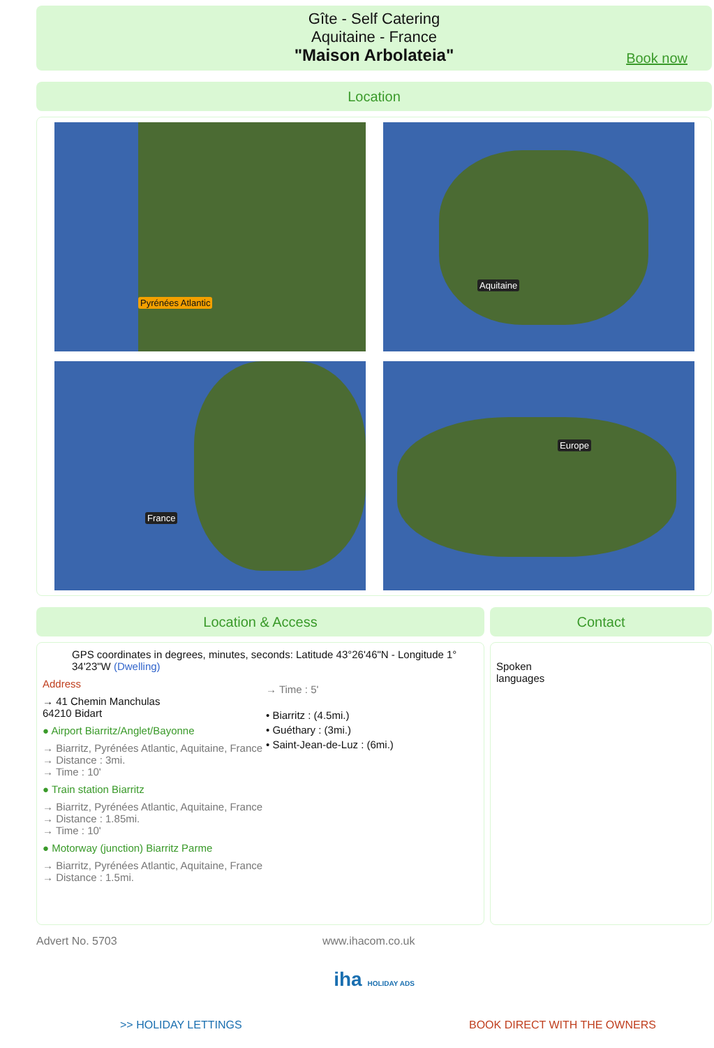Gîte - Self Catering
Aquitaine - France
"Maison Arbolateia"
Book now
Location
Pyrénées Atlantic
Aquitaine
France
Europe
Location & Access
GPS coordinates in degrees, minutes, seconds: Latitude 43°26'46"N - Longitude 1° 34'23"W (Dwelling)
Address
→ 41 Chemin Manchulas
64210 Bidart
● Airport Biarritz/Anglet/Bayonne
→ Biarritz, Pyrénées Atlantic, Aquitaine, France
→ Distance : 3mi.
→ Time : 10'
● Train station Biarritz
→ Biarritz, Pyrénées Atlantic, Aquitaine, France
→ Distance : 1.85mi.
→ Time : 10'
● Motorway (junction) Biarritz Parme
→ Biarritz, Pyrénées Atlantic, Aquitaine, France
→ Distance : 1.5mi.
→ Time : 5'
• Biarritz : (4.5mi.)
• Guéthary : (3mi.)
• Saint-Jean-de-Luz : (6mi.)
Contact
Spoken
languages
Advert No. 5703 www.ihacom.co.uk
iha HOLIDAY ADS
>> HOLIDAY LETTINGS BOOK DIRECT WITH THE OWNERS